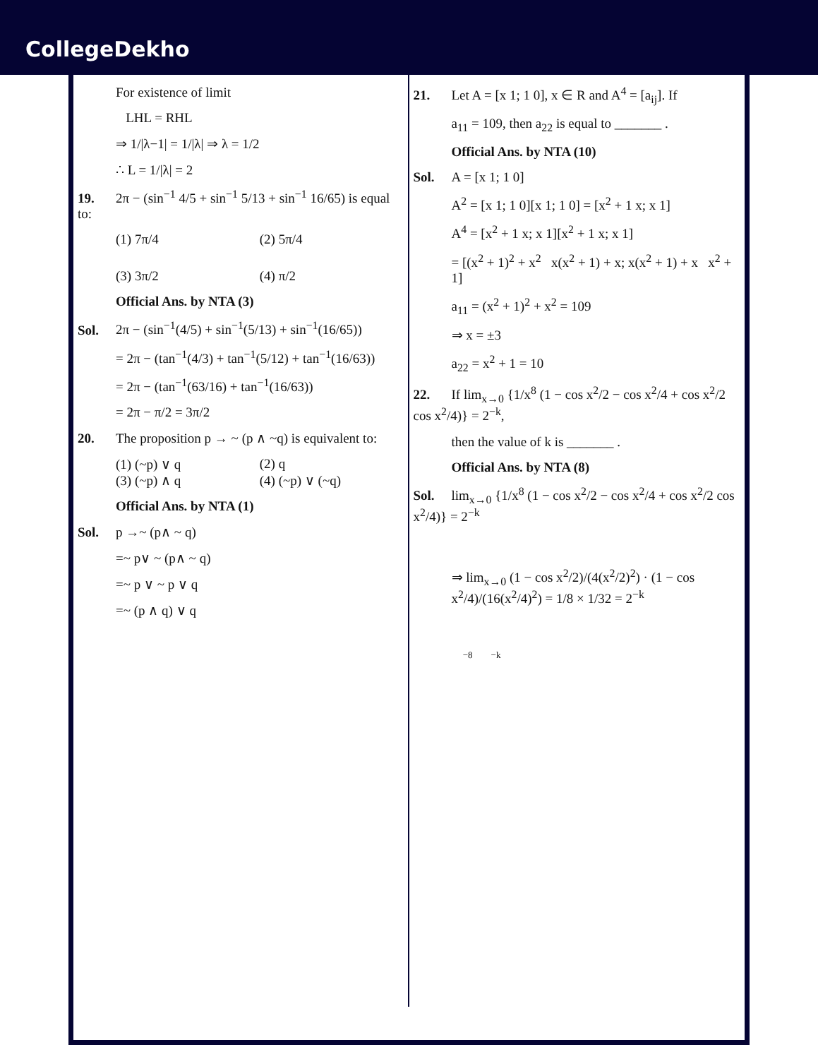CollegeDekho
For existence of limit
LHL = RHL
⇒ 1/|λ−1| = 1/|λ| ⇒ λ = 1/2
∴ L = 1/|λ| = 2
19. 2π − (sin<sup>−1</sup> 4/5 + sin<sup>−1</sup> 5/13 + sin<sup>−1</sup> 16/65) is equal to:
(1) 7π/4 (2) 5π/4
(3) 3π/2 (4) π/2
Official Ans. by NTA (3)
Sol. 2π − (sin<sup>−1</sup>(4/5) + sin<sup>−1</sup>(5/13) + sin<sup>−1</sup>(16/65))
= 2π − (tan<sup>−1</sup>(4/3) + tan<sup>−1</sup>(5/12) + tan<sup>−1</sup>(16/63))
= 2π − (tan<sup>−1</sup>(63/16) + tan<sup>−1</sup>(16/63))
= 2π − π/2 = 3π/2
20. The proposition p → ~ (p ∧ ~q) is equivalent to:
(1) (~p) ∨ q (2) q
(3) (~p) ∧ q (4) (~p) ∨ (~q)
Official Ans. by NTA (1)
Sol. p →~ (p∧ ~ q)
=~ p∨ ~ (p∧ ~ q)
=~ p ∨ ~ p ∨ q
=~ (p ∧ q) ∨ q
21. Let A = [x 1; 1 0], x ∈ R and A<sup>4</sup> = [a<sub>ij</sub>]. If
a<sub>11</sub> = 109, then a<sub>22</sub> is equal to _______ .
Official Ans. by NTA (10)
Sol. A = [x 1; 1 0]
A<sup>2</sup> = [x 1; 1 0][x 1; 1 0] = [x<sup>2</sup> + 1 x; x 1]
A<sup>4</sup> = [x<sup>2</sup> + 1 x; x 1][x<sup>2</sup> + 1 x; x 1]
= [(x<sup>2</sup> + 1)<sup>2</sup> + x<sup>2</sup> x(x<sup>2</sup> + 1) + x; x(x<sup>2</sup> + 1) + x x<sup>2</sup> + 1]
a<sub>11</sub> = (x<sup>2</sup> + 1)<sup>2</sup> + x<sup>2</sup> = 109
⇒ x = ±3
a<sub>22</sub> = x<sup>2</sup> + 1 = 10
22. If lim<sub>x→0</sub> {1/x<sup>8</sup> (1 − cos x<sup>2</sup>/2 − cos x<sup>2</sup>/4 + cos x<sup>2</sup>/2 cos x<sup>2</sup>/4)} = 2<sup>−k</sup>,
then the value of k is _______ .
Official Ans. by NTA (8)
Sol. lim<sub>x→0</sub> {1/x<sup>8</sup> (1 − cos x<sup>2</sup>/2 − cos x<sup>2</sup>/4 + cos x<sup>2</sup>/2 cos x<sup>2</sup>/4)} = 2<sup>−k</sup>
⇒ lim<sub>x→0</sub> (1 − cos x<sup>2</sup>/2)/(4(x<sup>2</sup>/2)<sup>2</sup>) · (1 − cos x<sup>2</sup>/4)/(16(x<sup>2</sup>/4)<sup>2</sup>) = 1/8 × 1/32 = 2<sup>−k</sup>
−8 −k